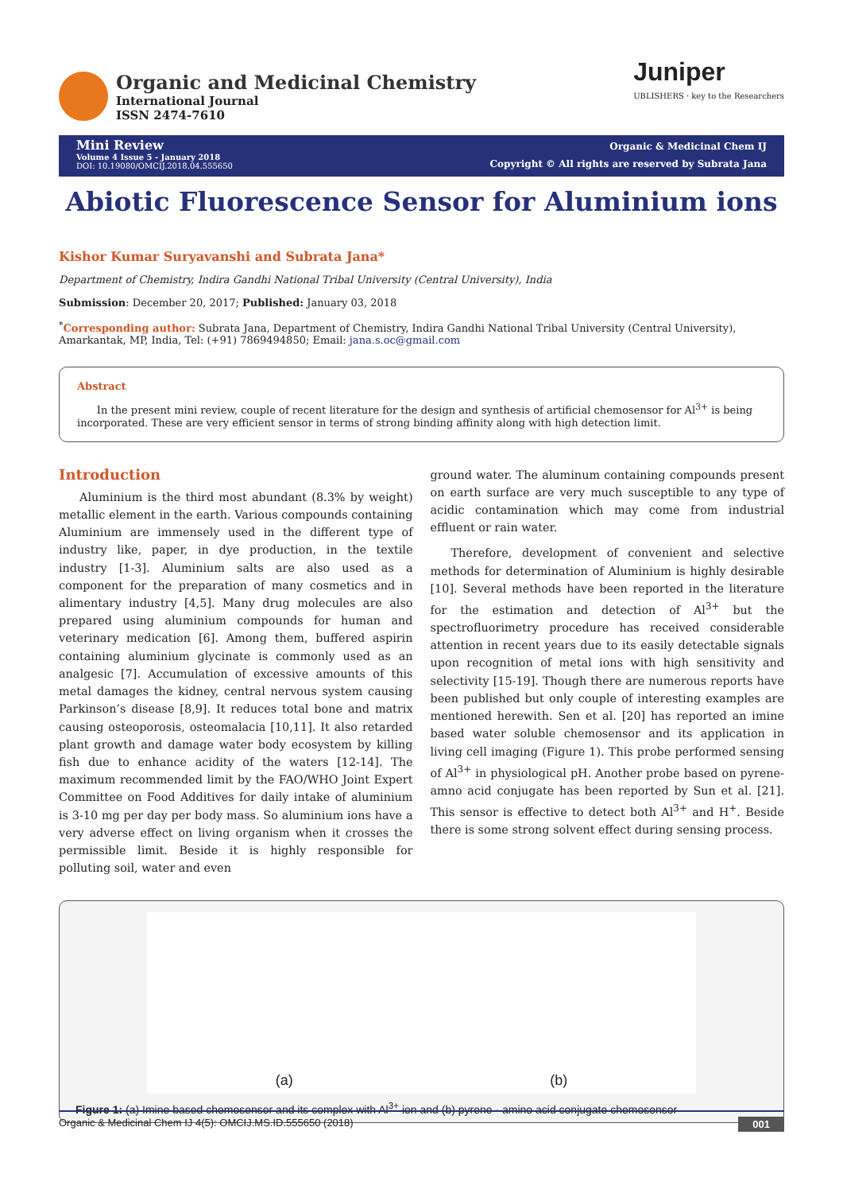Organic and Medicinal Chemistry
International Journal
ISSN 2474-7610
Juniper
UBLISHERS · key to the Researchers
Mini Review
Volume 4 Issue 5 - January 2018
DOI: 10.19080/OMCIJ.2018.04.555650
Organic & Medicinal Chem IJ
Copyright © All rights are reserved by Subrata Jana
Abiotic Fluorescence Sensor for Aluminium ions
Kishor Kumar Suryavanshi and Subrata Jana*
Department of Chemistry, Indira Gandhi National Tribal University (Central University), India
Submission: December 20, 2017; Published: January 03, 2018
<sup>*</sup> Corresponding author: Subrata Jana, Department of Chemistry, Indira Gandhi National Tribal University (Central University), Amarkantak, MP, India, Tel: (+91) 7869494850; Email: jana.s.oc@gmail.com
Abstract
In the present mini review, couple of recent literature for the design and synthesis of artificial chemosensor for Al<sup>3+</sup> is being incorporated. These are very efficient sensor in terms of strong binding affinity along with high detection limit.
Introduction
Aluminium is the third most abundant (8.3% by weight) metallic element in the earth. Various compounds containing Aluminium are immensely used in the different type of industry like, paper, in dye production, in the textile industry [1-3]. Aluminium salts are also used as a component for the preparation of many cosmetics and in alimentary industry [4,5]. Many drug molecules are also prepared using aluminium compounds for human and veterinary medication [6]. Among them, buffered aspirin containing aluminium glycinate is commonly used as an analgesic [7]. Accumulation of excessive amounts of this metal damages the kidney, central nervous system causing Parkinson’s disease [8,9]. It reduces total bone and matrix causing osteoporosis, osteomalacia [10,11]. It also retarded plant growth and damage water body ecosystem by killing fish due to enhance acidity of the waters [12-14]. The maximum recommended limit by the FAO/WHO Joint Expert Committee on Food Additives for daily intake of aluminium is 3-10 mg per day per body mass. So aluminium ions have a very adverse effect on living organism when it crosses the permissible limit. Beside it is highly responsible for polluting soil, water and even
ground water. The aluminum containing compounds present on earth surface are very much susceptible to any type of acidic contamination which may come from industrial effluent or rain water.
Therefore, development of convenient and selective methods for determination of Aluminium is highly desirable [10]. Several methods have been reported in the literature for the estimation and detection of Al<sup>3+</sup> but the spectrofluorimetry procedure has received considerable attention in recent years due to its easily detectable signals upon recognition of metal ions with high sensitivity and selectivity [15-19]. Though there are numerous reports have been published but only couple of interesting examples are mentioned herewith. Sen et al. [20] has reported an imine based water soluble chemosensor and its application in living cell imaging (Figure 1). This probe performed sensing of Al<sup>3+</sup> in physiological pH. Another probe based on pyrene-amno acid conjugate has been reported by Sun et al. [21]. This sensor is effective to detect both Al<sup>3+</sup> and H<sup>+</sup>. Beside there is some strong solvent effect during sensing process.
(a) (b)
Figure 1: (a) Imine based chemosensor and its complex with Al<sup>3+</sup> ion and (b) pyrene - amino acid conjugate chemosensor
Organic & Medicinal Chem IJ 4(5): OMCIJ.MS.ID.555650 (2018) 001